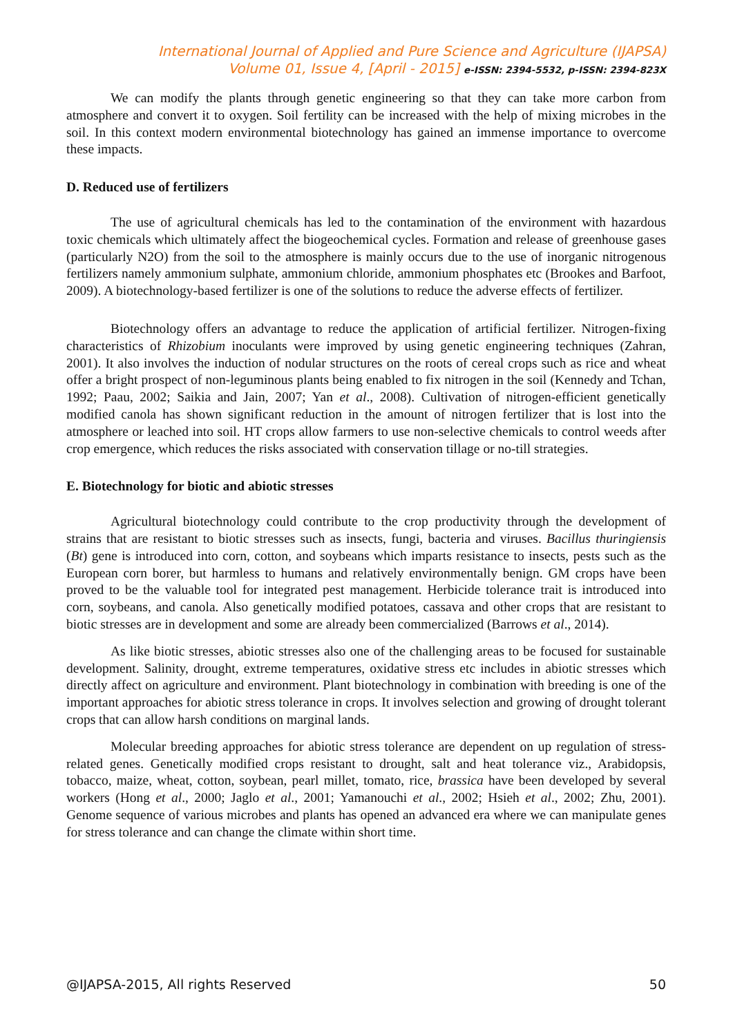International Journal of Applied and Pure Science and Agriculture (IJAPSA)
Volume 01, Issue 4, [April - 2015] e-ISSN: 2394-5532, p-ISSN: 2394-823X
We can modify the plants through genetic engineering so that they can take more carbon from atmosphere and convert it to oxygen. Soil fertility can be increased with the help of mixing microbes in the soil. In this context modern environmental biotechnology has gained an immense importance to overcome these impacts.
D. Reduced use of fertilizers
The use of agricultural chemicals has led to the contamination of the environment with hazardous toxic chemicals which ultimately affect the biogeochemical cycles. Formation and release of greenhouse gases (particularly N2O) from the soil to the atmosphere is mainly occurs due to the use of inorganic nitrogenous fertilizers namely ammonium sulphate, ammonium chloride, ammonium phosphates etc (Brookes and Barfoot, 2009). A biotechnology-based fertilizer is one of the solutions to reduce the adverse effects of fertilizer.
Biotechnology offers an advantage to reduce the application of artificial fertilizer. Nitrogen-fixing characteristics of Rhizobium inoculants were improved by using genetic engineering techniques (Zahran, 2001). It also involves the induction of nodular structures on the roots of cereal crops such as rice and wheat offer a bright prospect of non-leguminous plants being enabled to fix nitrogen in the soil (Kennedy and Tchan, 1992; Paau, 2002; Saikia and Jain, 2007; Yan et al., 2008). Cultivation of nitrogen-efficient genetically modified canola has shown significant reduction in the amount of nitrogen fertilizer that is lost into the atmosphere or leached into soil. HT crops allow farmers to use non-selective chemicals to control weeds after crop emergence, which reduces the risks associated with conservation tillage or no-till strategies.
E. Biotechnology for biotic and abiotic stresses
Agricultural biotechnology could contribute to the crop productivity through the development of strains that are resistant to biotic stresses such as insects, fungi, bacteria and viruses. Bacillus thuringiensis (Bt) gene is introduced into corn, cotton, and soybeans which imparts resistance to insects, pests such as the European corn borer, but harmless to humans and relatively environmentally benign. GM crops have been proved to be the valuable tool for integrated pest management. Herbicide tolerance trait is introduced into corn, soybeans, and canola. Also genetically modified potatoes, cassava and other crops that are resistant to biotic stresses are in development and some are already been commercialized (Barrows et al., 2014).
As like biotic stresses, abiotic stresses also one of the challenging areas to be focused for sustainable development. Salinity, drought, extreme temperatures, oxidative stress etc includes in abiotic stresses which directly affect on agriculture and environment. Plant biotechnology in combination with breeding is one of the important approaches for abiotic stress tolerance in crops. It involves selection and growing of drought tolerant crops that can allow harsh conditions on marginal lands.
Molecular breeding approaches for abiotic stress tolerance are dependent on up regulation of stress- related genes. Genetically modified crops resistant to drought, salt and heat tolerance viz., Arabidopsis, tobacco, maize, wheat, cotton, soybean, pearl millet, tomato, rice, brassica have been developed by several workers (Hong et al., 2000; Jaglo et al., 2001; Yamanouchi et al., 2002; Hsieh et al., 2002; Zhu, 2001). Genome sequence of various microbes and plants has opened an advanced era where we can manipulate genes for stress tolerance and can change the climate within short time.
@IJAPSA-2015, All rights Reserved 50